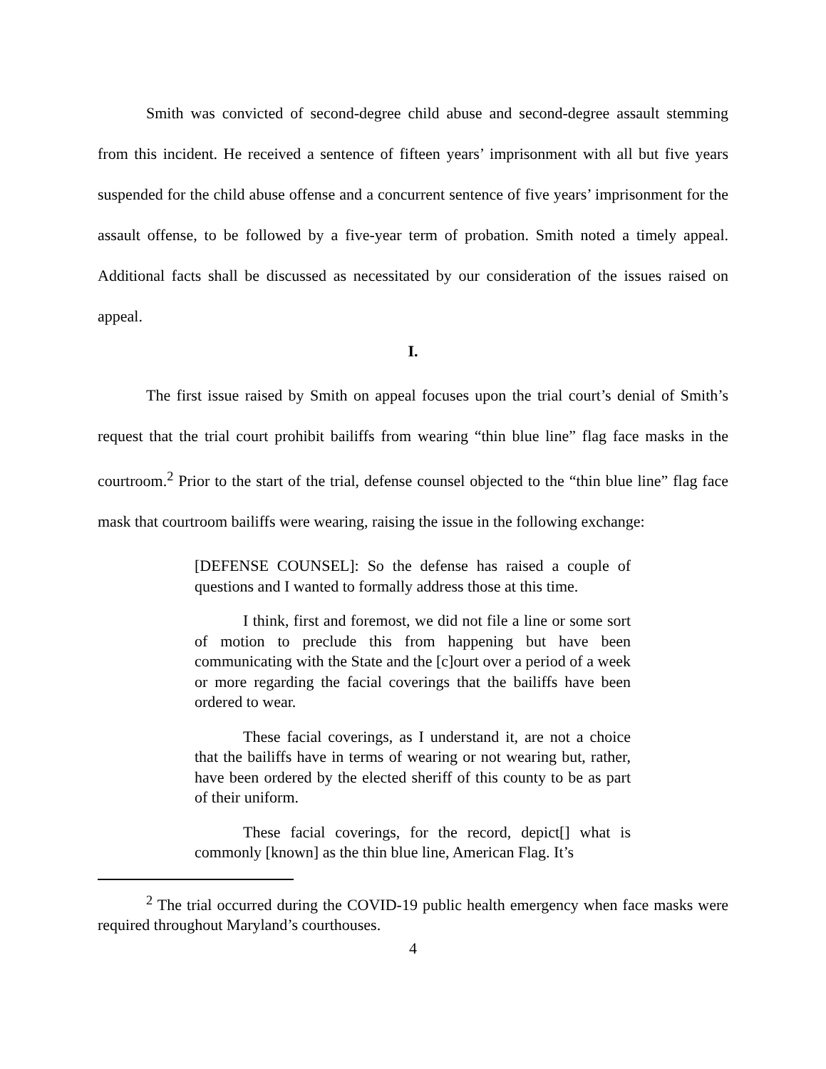Smith was convicted of second-degree child abuse and second-degree assault stemming from this incident. He received a sentence of fifteen years’ imprisonment with all but five years suspended for the child abuse offense and a concurrent sentence of five years’ imprisonment for the assault offense, to be followed by a five-year term of probation. Smith noted a timely appeal. Additional facts shall be discussed as necessitated by our consideration of the issues raised on appeal.
I.
The first issue raised by Smith on appeal focuses upon the trial court’s denial of Smith’s request that the trial court prohibit bailiffs from wearing “thin blue line” flag face masks in the courtroom.<sup>2</sup> Prior to the start of the trial, defense counsel objected to the “thin blue line” flag face mask that courtroom bailiffs were wearing, raising the issue in the following exchange:
[DEFENSE COUNSEL]: So the defense has raised a couple of questions and I wanted to formally address those at this time.
I think, first and foremost, we did not file a line or some sort of motion to preclude this from happening but have been communicating with the State and the [c]ourt over a period of a week or more regarding the facial coverings that the bailiffs have been ordered to wear.
These facial coverings, as I understand it, are not a choice that the bailiffs have in terms of wearing or not wearing but, rather, have been ordered by the elected sheriff of this county to be as part of their uniform.
These facial coverings, for the record, depict[] what is commonly [known] as the thin blue line, American Flag. It’s
<sup>2</sup> The trial occurred during the COVID-19 public health emergency when face masks were required throughout Maryland’s courthouses.
4